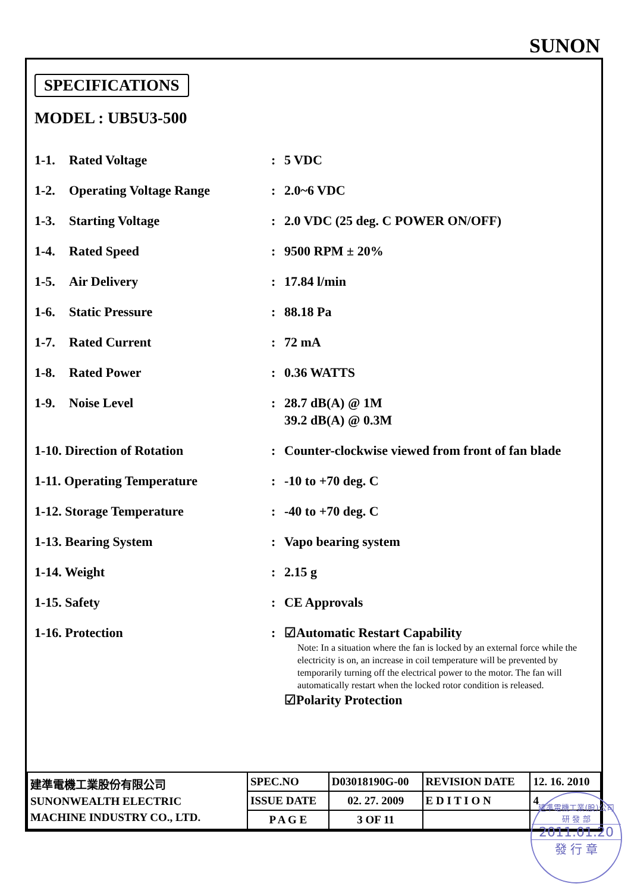SUNON
SPECIFICATIONS
MODEL : UB5U3-500
| 1-1. | Rated Voltage | : | 5 VDC |
| 1-2. | Operating Voltage Range | : | 2.0~6 VDC |
| 1-3. | Starting Voltage | : | 2.0 VDC (25 deg. C POWER ON/OFF) |
| 1-4. | Rated Speed | : | 9500 RPM ± 20% |
| 1-5. | Air Delivery | : | 17.84 l/min |
| 1-6. | Static Pressure | : | 88.18 Pa |
| 1-7. | Rated Current | : | 72 mA |
| 1-8. | Rated Power | : | 0.36 WATTS |
| 1-9. | Noise Level | : | 28.7 dB(A) @ 1M 39.2 dB(A) @ 0.3M |
| 1-10. Direction of Rotation | | : | Counter-clockwise viewed from front of fan blade |
| 1-11. Operating Temperature | | : | -10 to +70 deg. C |
| 1-12. Storage Temperature | | : | -40 to +70 deg. C |
| 1-13. Bearing System | | : | Vapo bearing system |
| 1-14. Weight | | : | 2.15 g |
| 1-15. Safety | | : | CE Approvals |
| 1-16. Protection | | : | ☑Automatic Restart Capability Note: In a situation where the fan is locked by an external force while the electricity is on, an increase in coil temperature will be prevented by temporarily turning off the electrical power to the motor. The fan will automatically restart when the locked rotor condition is released. ☑Polarity Protection |
| 建準電機工業股份有限公司 SUNONWEALTH ELECTRIC MACHINE INDUSTRY CO., LTD. | SPEC.NO | D03018190G-00 | REVISION DATE | 12. 16. 2010 |
| | ISSUE DATE | 02. 27. 2009 | E D I T I O N | 4 |
| | P A G E | 3 OF 11 | | |
建準電機工業(股)公司
研 發 部
2011.01.20
發 行 章